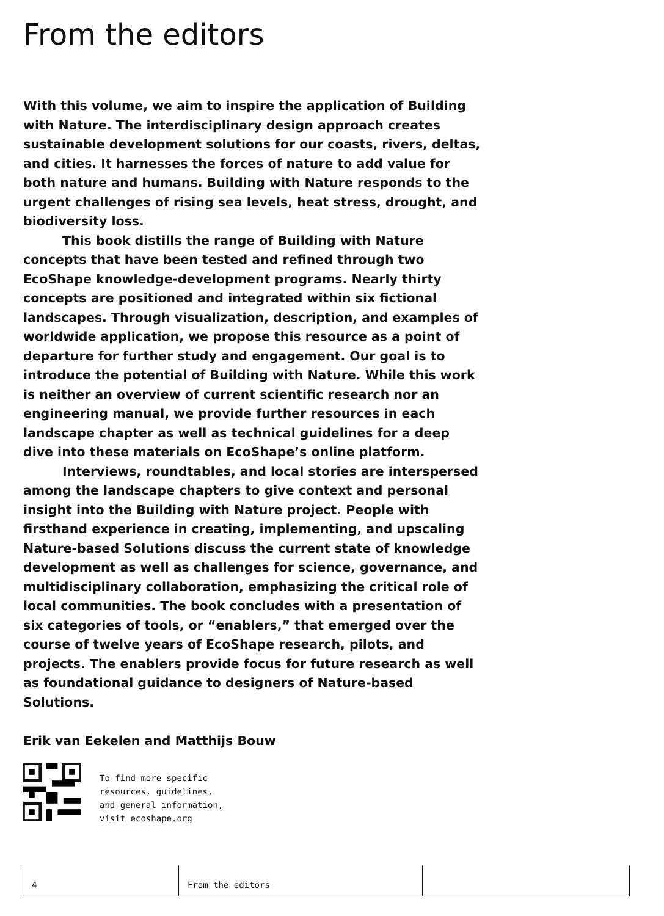From the editors
With this volume, we aim to inspire the application of Building with Nature. The interdisciplinary design approach creates sustainable development solutions for our coasts, rivers, deltas, and cities. It harnesses the forces of nature to add value for both nature and humans. Building with Nature responds to the urgent challenges of rising sea levels, heat stress, drought, and biodiversity loss.
This book distills the range of Building with Nature concepts that have been tested and refined through two EcoShape knowledge-development programs. Nearly thirty concepts are positioned and integrated within six fictional landscapes. Through visualization, description, and examples of worldwide application, we propose this resource as a point of departure for further study and engagement. Our goal is to introduce the potential of Building with Nature. While this work is neither an overview of current scientific research nor an engineering manual, we provide further resources in each landscape chapter as well as technical guidelines for a deep dive into these materials on EcoShape’s online platform.
Interviews, roundtables, and local stories are interspersed among the landscape chapters to give context and personal insight into the Building with Nature project. People with firsthand experience in creating, implementing, and upscaling Nature-based Solutions discuss the current state of knowledge development as well as challenges for science, governance, and multidisciplinary collaboration, emphasizing the critical role of local communities. The book concludes with a presentation of six categories of tools, or “enablers,” that emerged over the course of twelve years of EcoShape research, pilots, and projects. The enablers provide focus for future research as well as foundational guidance to designers of Nature-based Solutions.
Erik van Eekelen and Matthijs Bouw
To find more specific
resources, guidelines,
and general information,
visit ecoshape.org
4 From the editors